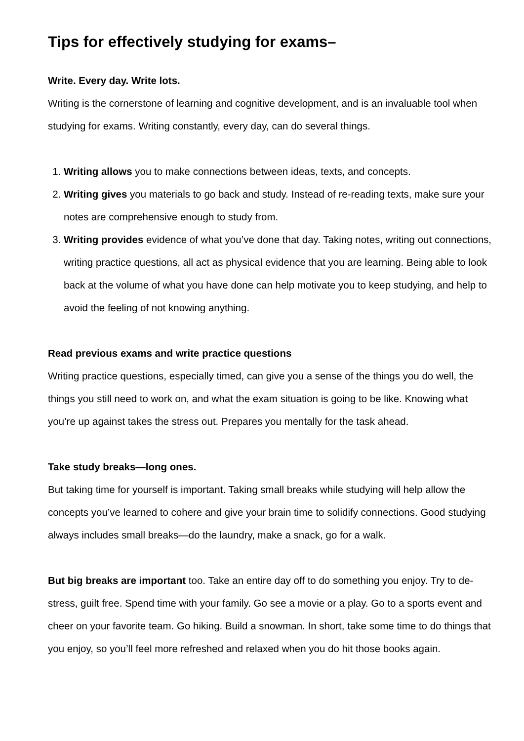Tips for effectively studying for exams–
Write. Every day. Write lots.
Writing is the cornerstone of learning and cognitive development, and is an invaluable tool when studying for exams. Writing constantly, every day, can do several things.
1. Writing allows you to make connections between ideas, texts, and concepts.
2. Writing gives you materials to go back and study. Instead of re-reading texts, make sure your notes are comprehensive enough to study from.
3. Writing provides evidence of what you’ve done that day. Taking notes, writing out connections, writing practice questions, all act as physical evidence that you are learning. Being able to look back at the volume of what you have done can help motivate you to keep studying, and help to avoid the feeling of not knowing anything.
Read previous exams and write practice questions
Writing practice questions, especially timed, can give you a sense of the things you do well, the things you still need to work on, and what the exam situation is going to be like. Knowing what you’re up against takes the stress out. Prepares you mentally for the task ahead.
Take study breaks—long ones.
But taking time for yourself is important. Taking small breaks while studying will help allow the concepts you’ve learned to cohere and give your brain time to solidify connections. Good studying always includes small breaks—do the laundry, make a snack, go for a walk.
But big breaks are important too. Take an entire day off to do something you enjoy. Try to de-stress, guilt free. Spend time with your family. Go see a movie or a play. Go to a sports event and cheer on your favorite team. Go hiking. Build a snowman. In short, take some time to do things that you enjoy, so you’ll feel more refreshed and relaxed when you do hit those books again.